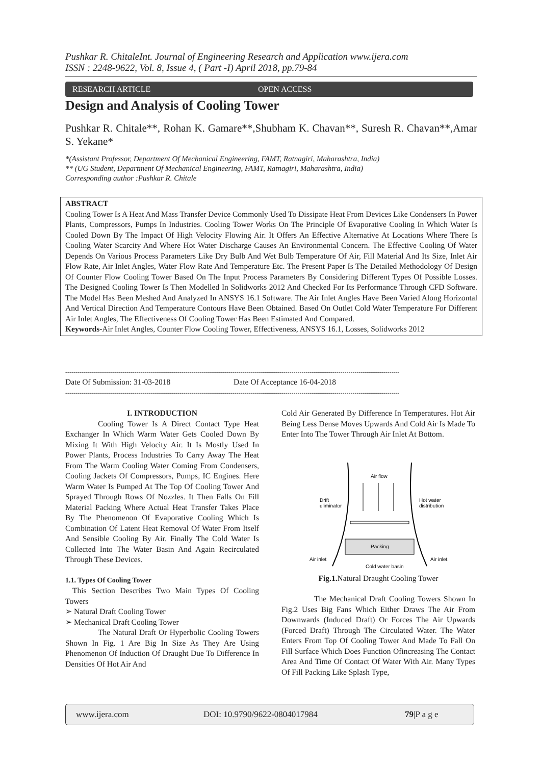Pushkar R. ChitaleInt. Journal of Engineering Research and Application www.ijera.com
ISSN : 2248-9622, Vol. 8, Issue 4, ( Part -I) April 2018, pp.79-84
RESEARCH ARTICLE OPEN ACCESS
Design and Analysis of Cooling Tower
Pushkar R. Chitale**, Rohan K. Gamare**,Shubham K. Chavan**, Suresh R. Chavan**,Amar S. Yekane*
*(Assistant Professor, Department Of Mechanical Engineering, FAMT, Ratnagiri, Maharashtra, India)
** (UG Student, Department Of Mechanical Engineering, FAMT, Ratnagiri, Maharashtra, India)
Corresponding author :Pushkar R. Chitale
ABSTRACT
Cooling Tower Is A Heat And Mass Transfer Device Commonly Used To Dissipate Heat From Devices Like Condensers In Power Plants, Compressors, Pumps In Industries. Cooling Tower Works On The Principle Of Evaporative Cooling In Which Water Is Cooled Down By The Impact Of High Velocity Flowing Air. It Offers An Effective Alternative At Locations Where There Is Cooling Water Scarcity And Where Hot Water Discharge Causes An Environmental Concern. The Effective Cooling Of Water Depends On Various Process Parameters Like Dry Bulb And Wet Bulb Temperature Of Air, Fill Material And Its Size, Inlet Air Flow Rate, Air Inlet Angles, Water Flow Rate And Temperature Etc. The Present Paper Is The Detailed Methodology Of Design Of Counter Flow Cooling Tower Based On The Input Process Parameters By Considering Different Types Of Possible Losses. The Designed Cooling Tower Is Then Modelled In Solidworks 2012 And Checked For Its Performance Through CFD Software. The Model Has Been Meshed And Analyzed In ANSYS 16.1 Software. The Air Inlet Angles Have Been Varied Along Horizontal And Vertical Direction And Temperature Contours Have Been Obtained. Based On Outlet Cold Water Temperature For Different Air Inlet Angles, The Effectiveness Of Cooling Tower Has Been Estimated And Compared.
Keywords-Air Inlet Angles, Counter Flow Cooling Tower, Effectiveness, ANSYS 16.1, Losses, Solidworks 2012
--------------------------------------------------------------------------------------------------------------------------------------------------------------------
Date Of Submission: 31-03-2018 Date Of Acceptance 16-04-2018
--------------------------------------------------------------------------------------------------------------------------------------------------------------------
I. INTRODUCTION
Cooling Tower Is A Direct Contact Type Heat Exchanger In Which Warm Water Gets Cooled Down By Mixing It With High Velocity Air. It Is Mostly Used In Power Plants, Process Industries To Carry Away The Heat From The Warm Cooling Water Coming From Condensers, Cooling Jackets Of Compressors, Pumps, IC Engines. Here Warm Water Is Pumped At The Top Of Cooling Tower And Sprayed Through Rows Of Nozzles. It Then Falls On Fill Material Packing Where Actual Heat Transfer Takes Place By The Phenomenon Of Evaporative Cooling Which Is Combination Of Latent Heat Removal Of Water From Itself And Sensible Cooling By Air. Finally The Cold Water Is Collected Into The Water Basin And Again Recirculated Through These Devices.
1.1. Types Of Cooling Tower
This Section Describes Two Main Types Of Cooling Towers
➢ Natural Draft Cooling Tower
➢ Mechanical Draft Cooling Tower
The Natural Draft Or Hyperbolic Cooling Towers Shown In Fig. 1 Are Big In Size As They Are Using Phenomenon Of Induction Of Draught Due To Difference In Densities Of Hot Air And
Cold Air Generated By Difference In Temperatures. Hot Air Being Less Dense Moves Upwards And Cold Air Is Made To Enter Into The Tower Through Air Inlet At Bottom.
Air flow
Drift
eliminator
Hot water
distribution
Packing
Air inlet
Air inlet
Cold water basin
Fig.1. Natural Draught Cooling Tower
The Mechanical Draft Cooling Towers Shown In Fig.2 Uses Big Fans Which Either Draws The Air From Downwards (Induced Draft) Or Forces The Air Upwards (Forced Draft) Through The Circulated Water. The Water Enters From Top Of Cooling Tower And Made To Fall On Fill Surface Which Does Function Ofincreasing The Contact Area And Time Of Contact Of Water With Air. Many Types Of Fill Packing Like Splash Type,
www.ijera.com DOI: 10.9790/9622-0804017984 79|P a g e